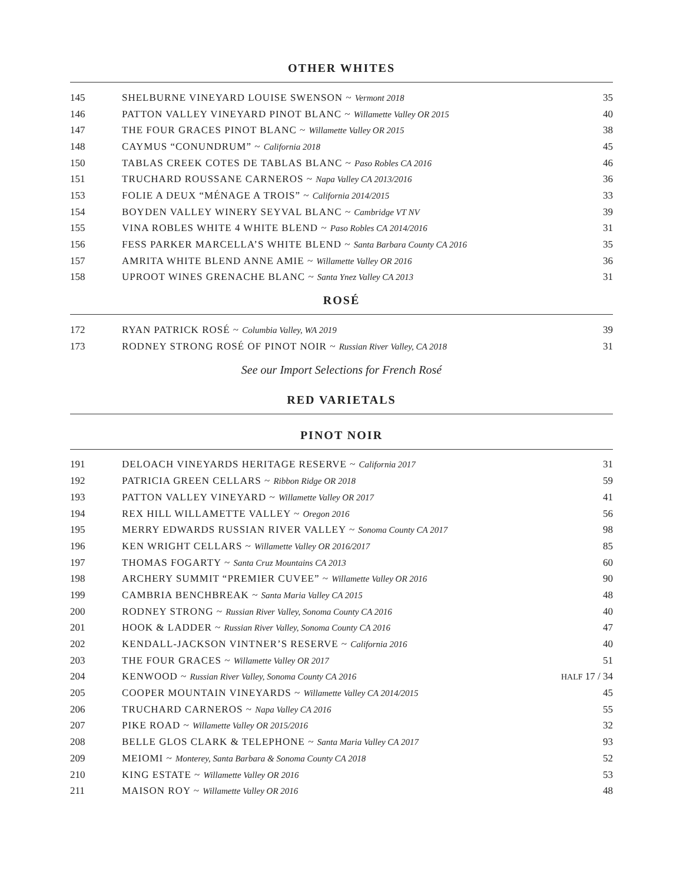OTHER WHITES
| 145 | SHELBURNE VINEYARD LOUISE SWENSON ~ Vermont 2018 | 35 |
| 146 | PATTON VALLEY VINEYARD PINOT BLANC ~ Willamette Valley OR 2015 | 40 |
| 147 | THE FOUR GRACES PINOT BLANC ~ Willamette Valley OR 2015 | 38 |
| 148 | CAYMUS “CONUNDRUM” ~ California 2018 | 45 |
| 150 | TABLAS CREEK COTES DE TABLAS BLANC ~ Paso Robles CA 2016 | 46 |
| 151 | TRUCHARD ROUSSANE CARNEROS ~ Napa Valley CA 2013/2016 | 36 |
| 153 | FOLIE A DEUX “MÉNAGE A TROIS” ~ California 2014/2015 | 33 |
| 154 | BOYDEN VALLEY WINERY SEYVAL BLANC ~ Cambridge VT NV | 39 |
| 155 | VINA ROBLES WHITE 4 WHITE BLEND ~ Paso Robles CA 2014/2016 | 31 |
| 156 | FESS PARKER MARCELLA’S WHITE BLEND ~ Santa Barbara County CA 2016 | 35 |
| 157 | AMRITA WHITE BLEND ANNE AMIE ~ Willamette Valley OR 2016 | 36 |
| 158 | UPROOT WINES GRENACHE BLANC ~ Santa Ynez Valley CA 2013 | 31 |
ROSÉ
| 172 | RYAN PATRICK ROSÉ ~ Columbia Valley, WA 2019 | 39 |
| 173 | RODNEY STRONG ROSÉ OF PINOT NOIR ~ Russian River Valley, CA 2018 | 31 |
See our Import Selections for French Rosé
RED VARIETALS
PINOT NOIR
| 191 | DELOACH VINEYARDS HERITAGE RESERVE ~ California 2017 | 31 |
| 192 | PATRICIA GREEN CELLARS ~ Ribbon Ridge OR 2018 | 59 |
| 193 | PATTON VALLEY VINEYARD ~ Willamette Valley OR 2017 | 41 |
| 194 | REX HILL WILLAMETTE VALLEY ~ Oregon 2016 | 56 |
| 195 | MERRY EDWARDS RUSSIAN RIVER VALLEY ~ Sonoma County CA 2017 | 98 |
| 196 | KEN WRIGHT CELLARS ~ Willamette Valley OR 2016/2017 | 85 |
| 197 | THOMAS FOGARTY ~ Santa Cruz Mountains CA 2013 | 60 |
| 198 | ARCHERY SUMMIT “PREMIER CUVEE” ~ Willamette Valley OR 2016 | 90 |
| 199 | CAMBRIA BENCHBREAK ~ Santa Maria Valley CA 2015 | 48 |
| 200 | RODNEY STRONG ~ Russian River Valley, Sonoma County CA 2016 | 40 |
| 201 | HOOK & LADDER ~ Russian River Valley, Sonoma County CA 2016 | 47 |
| 202 | KENDALL-JACKSON VINTNER’S RESERVE ~ California 2016 | 40 |
| 203 | THE FOUR GRACES ~ Willamette Valley OR 2017 | 51 |
| 204 | KENWOOD ~ Russian River Valley, Sonoma County CA 2016 | HALF 17 / 34 |
| 205 | COOPER MOUNTAIN VINEYARDS ~ Willamette Valley CA 2014/2015 | 45 |
| 206 | TRUCHARD CARNEROS ~ Napa Valley CA 2016 | 55 |
| 207 | PIKE ROAD ~ Willamette Valley OR 2015/2016 | 32 |
| 208 | BELLE GLOS CLARK & TELEPHONE ~ Santa Maria Valley CA 2017 | 93 |
| 209 | MEIOMI ~ Monterey, Santa Barbara & Sonoma County CA 2018 | 52 |
| 210 | KING ESTATE ~ Willamette Valley OR 2016 | 53 |
| 211 | MAISON ROY ~ Willamette Valley OR 2016 | 48 |